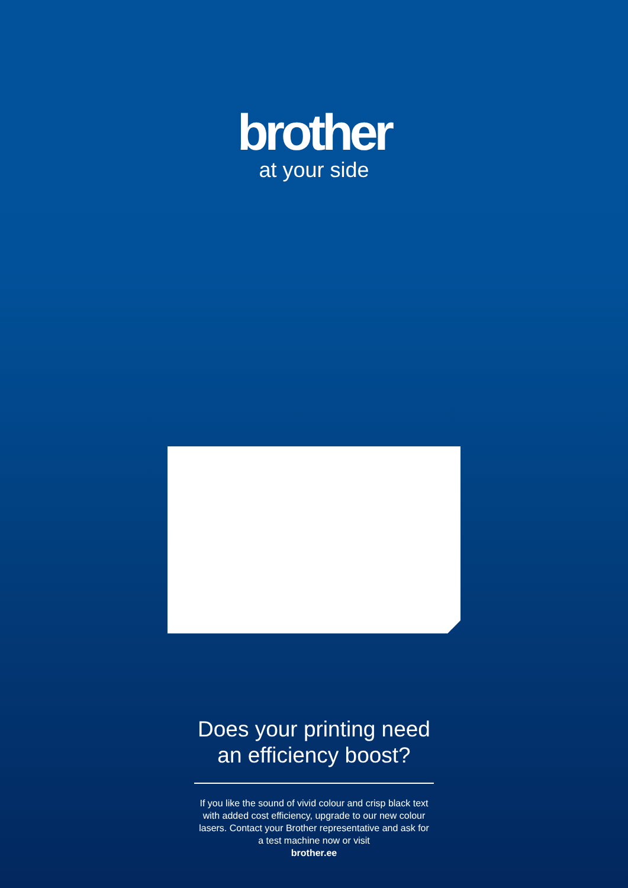brother
at your side
Does your printing need
an efficiency boost?
If you like the sound of vivid colour and crisp black text with added cost efficiency, upgrade to our new colour lasers. Contact your Brother representative and ask for a test machine now or visit
brother.ee